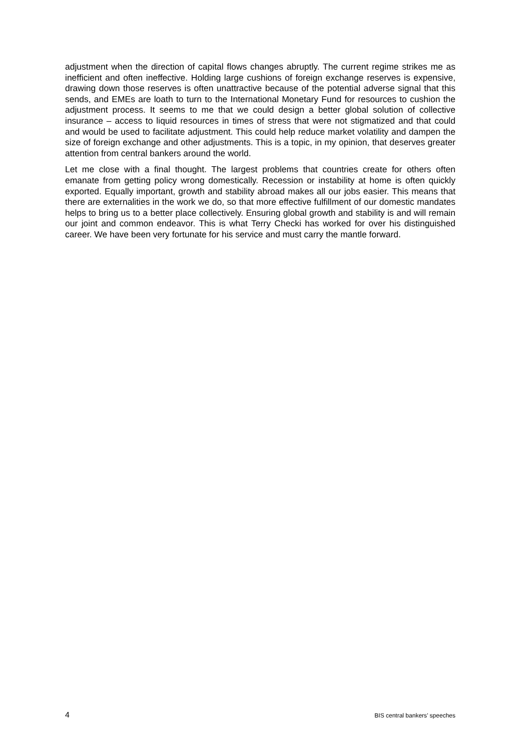adjustment when the direction of capital flows changes abruptly. The current regime strikes me as inefficient and often ineffective. Holding large cushions of foreign exchange reserves is expensive, drawing down those reserves is often unattractive because of the potential adverse signal that this sends, and EMEs are loath to turn to the International Monetary Fund for resources to cushion the adjustment process. It seems to me that we could design a better global solution of collective insurance – access to liquid resources in times of stress that were not stigmatized and that could and would be used to facilitate adjustment. This could help reduce market volatility and dampen the size of foreign exchange and other adjustments. This is a topic, in my opinion, that deserves greater attention from central bankers around the world.
Let me close with a final thought. The largest problems that countries create for others often emanate from getting policy wrong domestically. Recession or instability at home is often quickly exported. Equally important, growth and stability abroad makes all our jobs easier. This means that there are externalities in the work we do, so that more effective fulfillment of our domestic mandates helps to bring us to a better place collectively. Ensuring global growth and stability is and will remain our joint and common endeavor. This is what Terry Checki has worked for over his distinguished career. We have been very fortunate for his service and must carry the mantle forward.
4 BIS central bankers’ speeches